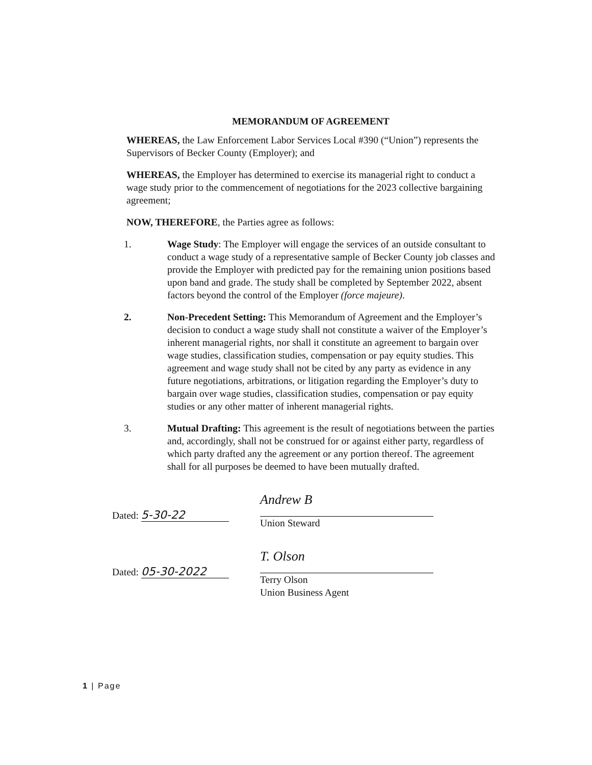MEMORANDUM OF AGREEMENT
WHEREAS, the Law Enforcement Labor Services Local #390 (“Union”) represents the Supervisors of Becker County (Employer); and
WHEREAS, the Employer has determined to exercise its managerial right to conduct a wage study prior to the commencement of negotiations for the 2023 collective bargaining agreement;
NOW, THEREFORE, the Parties agree as follows:
1. Wage Study: The Employer will engage the services of an outside consultant to conduct a wage study of a representative sample of Becker County job classes and provide the Employer with predicted pay for the remaining union positions based upon band and grade. The study shall be completed by September 2022, absent factors beyond the control of the Employer (force majeure).
2. Non-Precedent Setting: This Memorandum of Agreement and the Employer’s decision to conduct a wage study shall not constitute a waiver of the Employer’s inherent managerial rights, nor shall it constitute an agreement to bargain over wage studies, classification studies, compensation or pay equity studies. This agreement and wage study shall not be cited by any party as evidence in any future negotiations, arbitrations, or litigation regarding the Employer’s duty to bargain over wage studies, classification studies, compensation or pay equity studies or any other matter of inherent managerial rights.
3. Mutual Drafting: This agreement is the result of negotiations between the parties and, accordingly, shall not be construed for or against either party, regardless of which party drafted any the agreement or any portion thereof. The agreement shall for all purposes be deemed to have been mutually drafted.
Dated: 5-30-22
Andrew B
Union Steward
Dated: 05-30-2022
T. Olson
Terry Olson
Union Business Agent
1 | Page